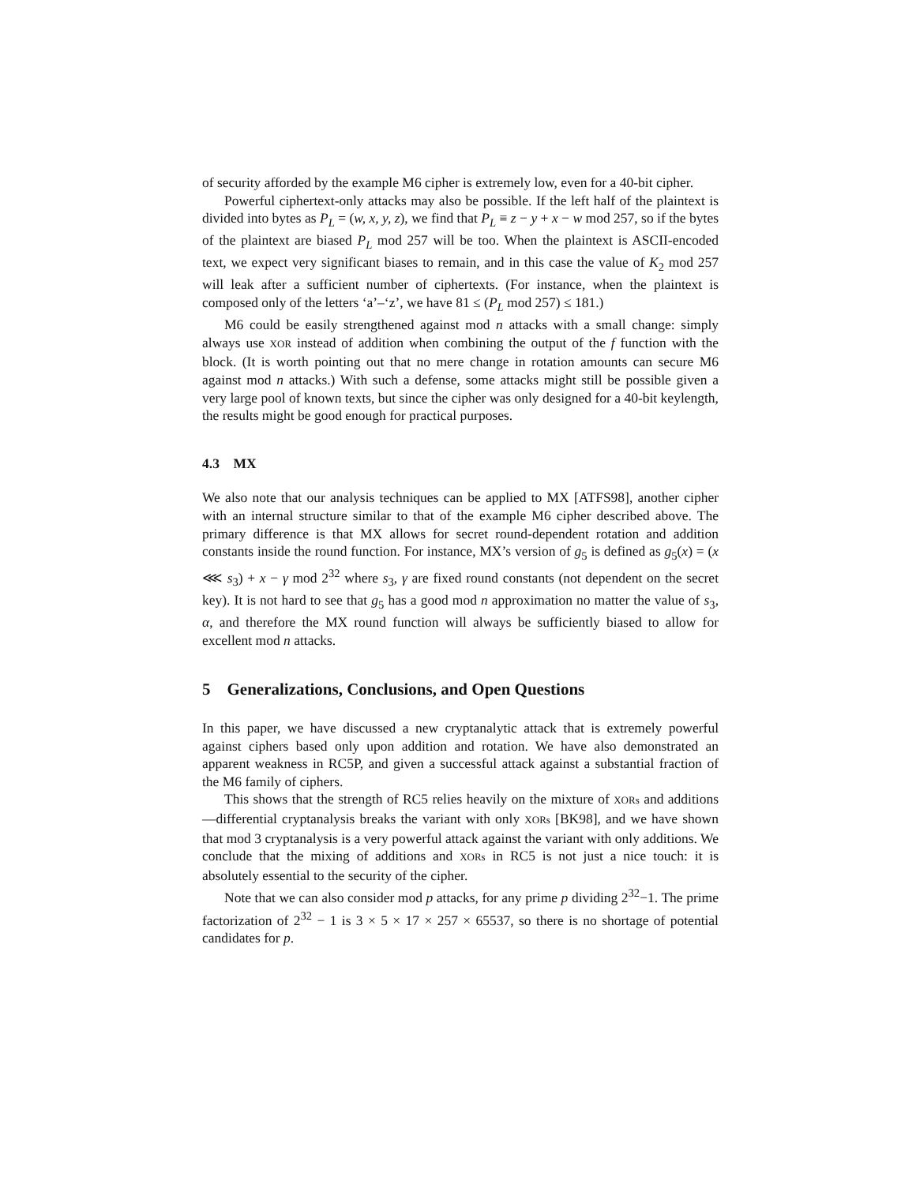of security afforded by the example M6 cipher is extremely low, even for a 40-bit cipher.
Powerful ciphertext-only attacks may also be possible. If the left half of the plaintext is divided into bytes as P<sub>L</sub> = (w, x, y, z), we find that P<sub>L</sub> ≡ z − y + x − w mod 257, so if the bytes of the plaintext are biased P<sub>L</sub> mod 257 will be too. When the plaintext is ASCII-encoded text, we expect very significant biases to remain, and in this case the value of K<sub>2</sub> mod 257 will leak after a sufficient number of ciphertexts. (For instance, when the plaintext is composed only of the letters ‘a’–‘z’, we have 81 ≤ (P<sub>L</sub> mod 257) ≤ 181.)
M6 could be easily strengthened against mod n attacks with a small change: simply always use XOR instead of addition when combining the output of the f function with the block. (It is worth pointing out that no mere change in rotation amounts can secure M6 against mod n attacks.) With such a defense, some attacks might still be possible given a very large pool of known texts, but since the cipher was only designed for a 40-bit keylength, the results might be good enough for practical purposes.
4.3 MX
We also note that our analysis techniques can be applied to MX [ATFS98], another cipher with an internal structure similar to that of the example M6 cipher described above. The primary difference is that MX allows for secret round-dependent rotation and addition constants inside the round function. For instance, MX’s version of g<sub>5</sub> is defined as g<sub>5</sub>(x) = (x ⋘ s<sub>3</sub>) + x − γ mod 2<sup>32</sup> where s<sub>3</sub>, γ are fixed round constants (not dependent on the secret key). It is not hard to see that g<sub>5</sub> has a good mod n approximation no matter the value of s<sub>3</sub>, α, and therefore the MX round function will always be sufficiently biased to allow for excellent mod n attacks.
5 Generalizations, Conclusions, and Open Questions
In this paper, we have discussed a new cryptanalytic attack that is extremely powerful against ciphers based only upon addition and rotation. We have also demonstrated an apparent weakness in RC5P, and given a successful attack against a substantial fraction of the M6 family of ciphers.
This shows that the strength of RC5 relies heavily on the mixture of XORs and additions—differential cryptanalysis breaks the variant with only XORs [BK98], and we have shown that mod 3 cryptanalysis is a very powerful attack against the variant with only additions. We conclude that the mixing of additions and XORs in RC5 is not just a nice touch: it is absolutely essential to the security of the cipher.
Note that we can also consider mod p attacks, for any prime p dividing 2<sup>32</sup>−1. The prime factorization of 2<sup>32</sup> − 1 is 3 × 5 × 17 × 257 × 65537, so there is no shortage of potential candidates for p.